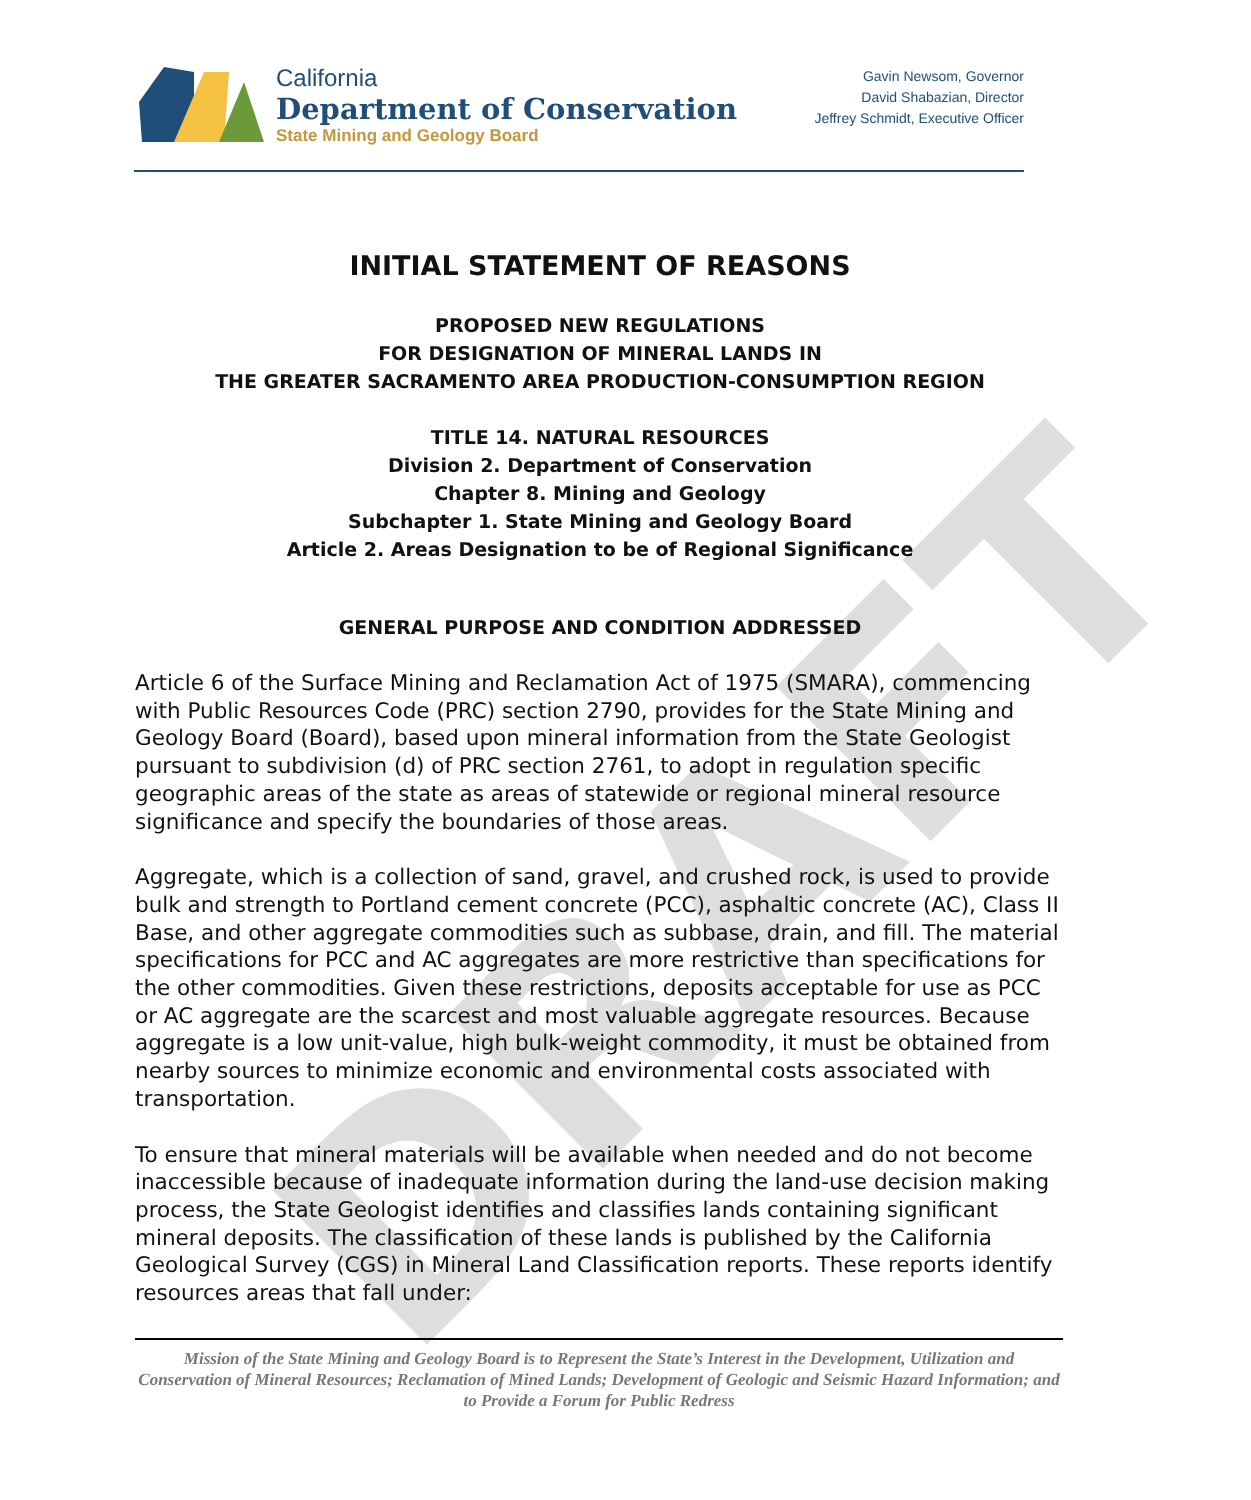DRAFT
California
Department of Conservation
State Mining and Geology Board
Gavin Newsom, Governor
David Shabazian, Director
Jeffrey Schmidt, Executive Officer
INITIAL STATEMENT OF REASONS
PROPOSED NEW REGULATIONS
FOR DESIGNATION OF MINERAL LANDS IN
THE GREATER SACRAMENTO AREA PRODUCTION-CONSUMPTION REGION
TITLE 14. NATURAL RESOURCES
Division 2. Department of Conservation
Chapter 8. Mining and Geology
Subchapter 1. State Mining and Geology Board
Article 2. Areas Designation to be of Regional Significance
GENERAL PURPOSE AND CONDITION ADDRESSED
Article 6 of the Surface Mining and Reclamation Act of 1975 (SMARA), commencing with Public Resources Code (PRC) section 2790, provides for the State Mining and Geology Board (Board), based upon mineral information from the State Geologist pursuant to subdivision (d) of PRC section 2761, to adopt in regulation specific geographic areas of the state as areas of statewide or regional mineral resource significance and specify the boundaries of those areas.
Aggregate, which is a collection of sand, gravel, and crushed rock, is used to provide bulk and strength to Portland cement concrete (PCC), asphaltic concrete (AC), Class II Base, and other aggregate commodities such as subbase, drain, and fill. The material specifications for PCC and AC aggregates are more restrictive than specifications for the other commodities. Given these restrictions, deposits acceptable for use as PCC or AC aggregate are the scarcest and most valuable aggregate resources. Because aggregate is a low unit-value, high bulk-weight commodity, it must be obtained from nearby sources to minimize economic and environmental costs associated with transportation.
To ensure that mineral materials will be available when needed and do not become inaccessible because of inadequate information during the land-use decision making process, the State Geologist identifies and classifies lands containing significant mineral deposits. The classification of these lands is published by the California Geological Survey (CGS) in Mineral Land Classification reports. These reports identify resources areas that fall under:
Mission of the State Mining and Geology Board is to Represent the State’s Interest in the Development, Utilization and Conservation of Mineral Resources; Reclamation of Mined Lands; Development of Geologic and Seismic Hazard Information; and to Provide a Forum for Public Redress